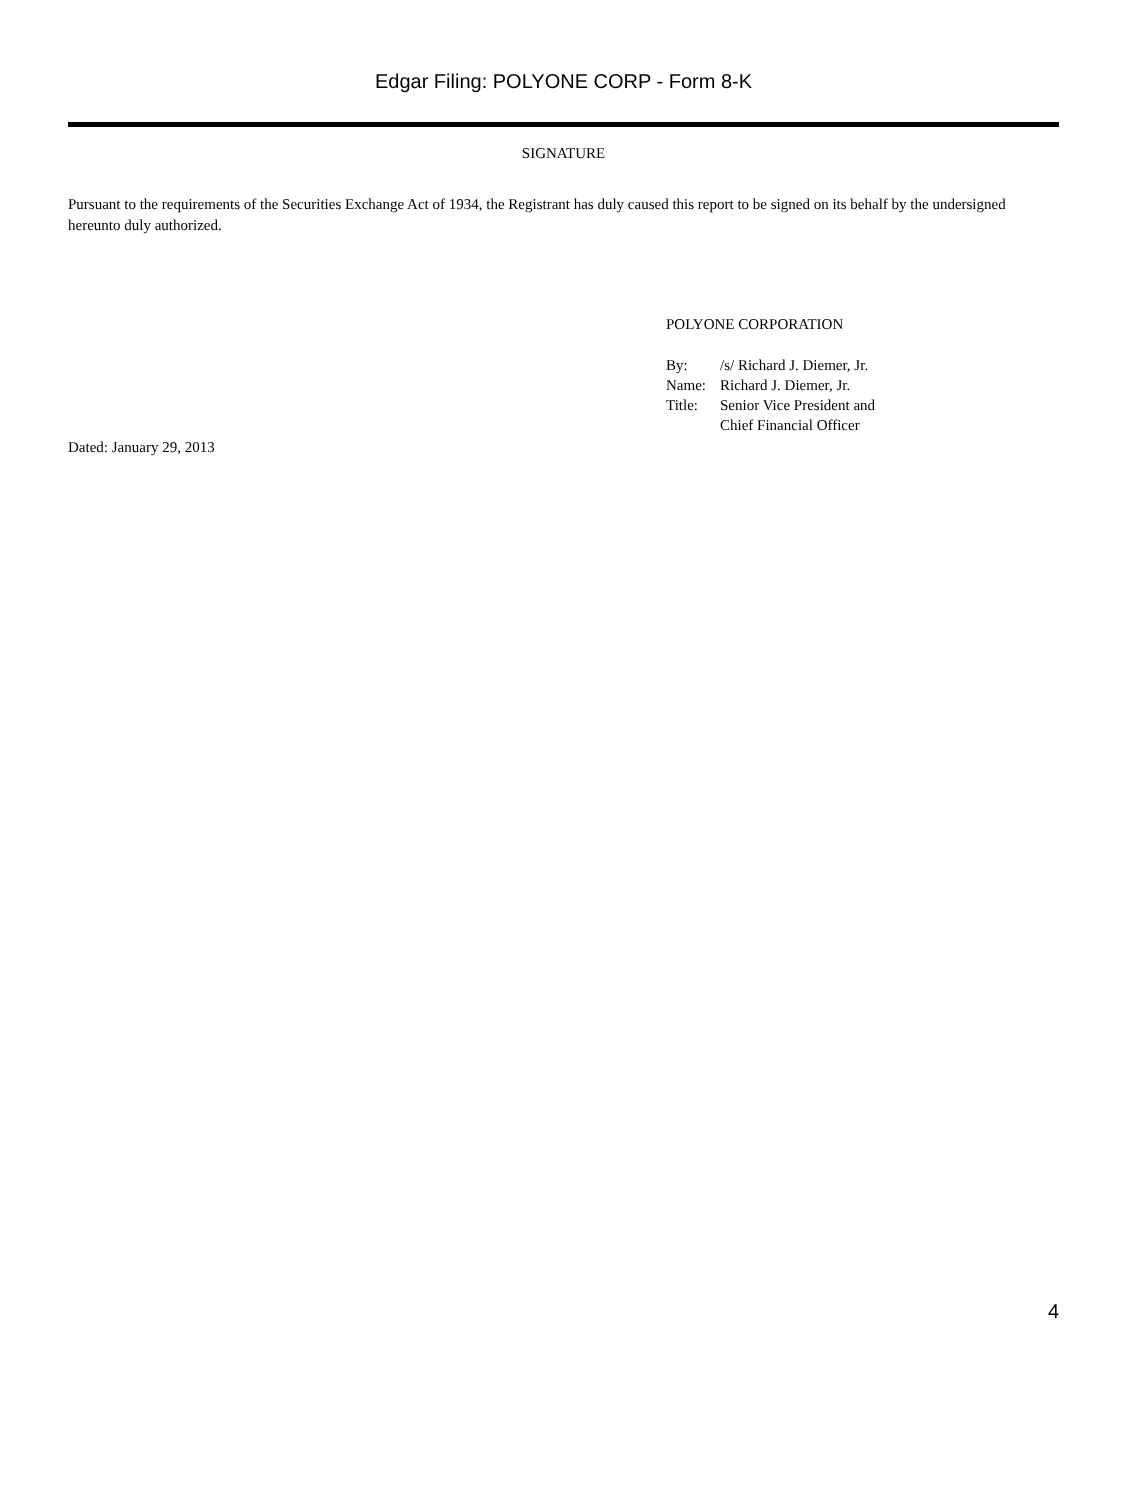Edgar Filing: POLYONE CORP - Form 8-K
SIGNATURE
Pursuant to the requirements of the Securities Exchange Act of 1934, the Registrant has duly caused this report to be signed on its behalf by the undersigned hereunto duly authorized.
POLYONE CORPORATION
| By: | /s/ Richard J. Diemer, Jr. |
| Name: | Richard J. Diemer, Jr. |
| Title: | Senior Vice President and Chief Financial Officer |
Dated: January 29, 2013
4